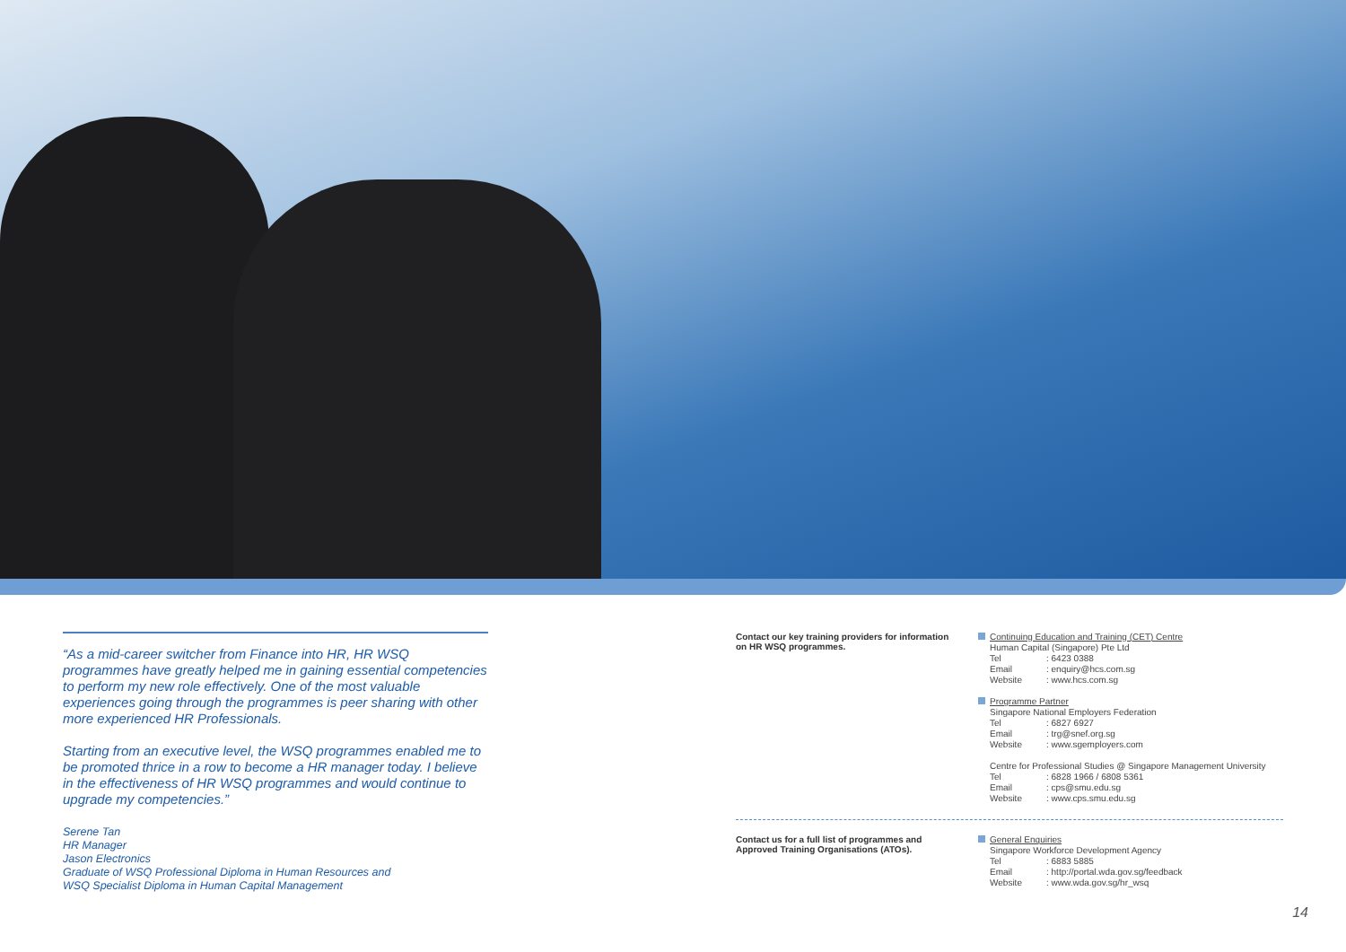“As a mid-career switcher from Finance into HR, HR WSQ programmes have greatly helped me in gaining essential competencies to perform my new role effectively. One of the most valuable experiences going through the programmes is peer sharing with other more experienced HR Professionals.
Starting from an executive level, the WSQ programmes enabled me to be promoted thrice in a row to become a HR manager today. I believe in the effectiveness of HR WSQ programmes and would continue to upgrade my competencies.”
Serene Tan
HR Manager
Jason Electronics
Graduate of WSQ Professional Diploma in Human Resources and
WSQ Specialist Diploma in Human Capital Management
Contact our key training providers for information on HR WSQ programmes.
Continuing Education and Training (CET) Centre
Human Capital (Singapore) Pte Ltd
Tel: 6423 0388
Email: enquiry@hcs.com.sg
Website: www.hcs.com.sg
Programme Partner
Singapore National Employers Federation
Tel: 6827 6927
Email: trg@snef.org.sg
Website: www.sgemployers.com
Centre for Professional Studies @ Singapore Management University
Tel: 6828 1966 / 6808 5361
Email: cps@smu.edu.sg
Website: www.cps.smu.edu.sg
Contact us for a full list of programmes and Approved Training Organisations (ATOs).
General Enquiries
Singapore Workforce Development Agency
Tel: 6883 5885
Email: http://portal.wda.gov.sg/feedback
Website: www.wda.gov.sg/hr_wsq
14